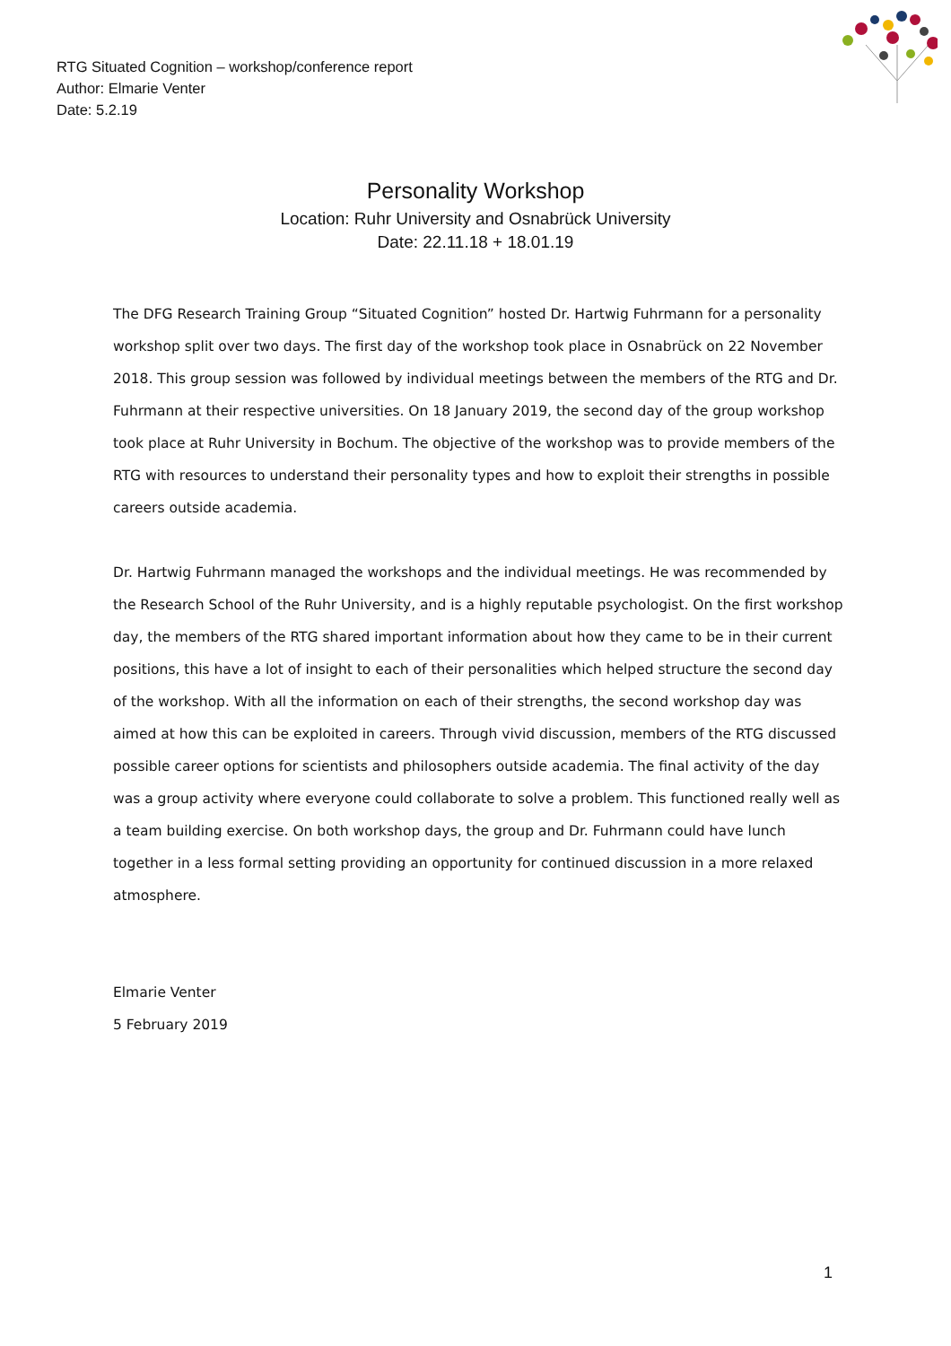RTG Situated Cognition – workshop/conference report
Author: Elmarie Venter
Date: 5.2.19
Personality Workshop
Location: Ruhr University and Osnabrück University
Date: 22.11.18 + 18.01.19
The DFG Research Training Group “Situated Cognition” hosted Dr. Hartwig Fuhrmann for a personality workshop split over two days. The first day of the workshop took place in Osnabrück on 22 November 2018. This group session was followed by individual meetings between the members of the RTG and Dr. Fuhrmann at their respective universities. On 18 January 2019, the second day of the group workshop took place at Ruhr University in Bochum. The objective of the workshop was to provide members of the RTG with resources to understand their personality types and how to exploit their strengths in possible careers outside academia.
Dr. Hartwig Fuhrmann managed the workshops and the individual meetings. He was recommended by the Research School of the Ruhr University, and is a highly reputable psychologist. On the first workshop day, the members of the RTG shared important information about how they came to be in their current positions, this have a lot of insight to each of their personalities which helped structure the second day of the workshop. With all the information on each of their strengths, the second workshop day was aimed at how this can be exploited in careers. Through vivid discussion, members of the RTG discussed possible career options for scientists and philosophers outside academia. The final activity of the day was a group activity where everyone could collaborate to solve a problem. This functioned really well as a team building exercise. On both workshop days, the group and Dr. Fuhrmann could have lunch together in a less formal setting providing an opportunity for continued discussion in a more relaxed atmosphere.
Elmarie Venter
5 February 2019
1